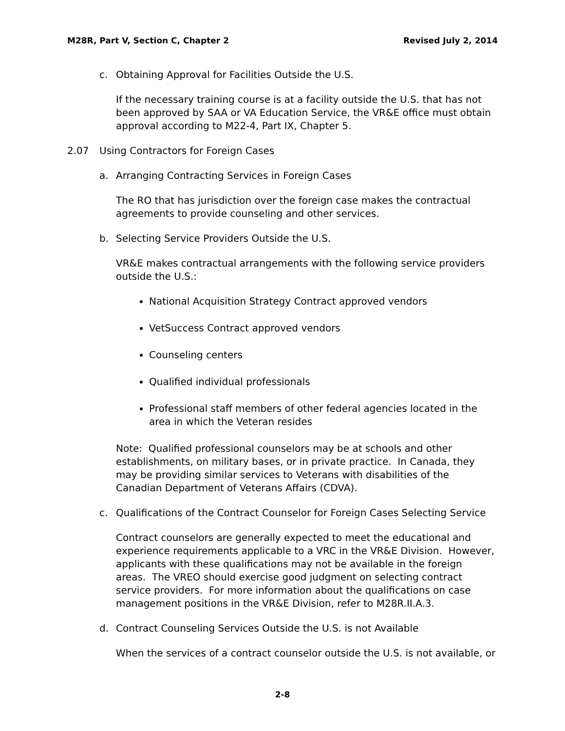M28R, Part V, Section C, Chapter 2 Revised July 2, 2014
c. Obtaining Approval for Facilities Outside the U.S.
If the necessary training course is at a facility outside the U.S. that has not been approved by SAA or VA Education Service, the VR&E office must obtain approval according to M22-4, Part IX, Chapter 5.
2.07 Using Contractors for Foreign Cases
a. Arranging Contracting Services in Foreign Cases
The RO that has jurisdiction over the foreign case makes the contractual agreements to provide counseling and other services.
b. Selecting Service Providers Outside the U.S.
VR&E makes contractual arrangements with the following service providers outside the U.S.:
National Acquisition Strategy Contract approved vendors
VetSuccess Contract approved vendors
Counseling centers
Qualified individual professionals
Professional staff members of other federal agencies located in the area in which the Veteran resides
Note: Qualified professional counselors may be at schools and other establishments, on military bases, or in private practice. In Canada, they may be providing similar services to Veterans with disabilities of the Canadian Department of Veterans Affairs (CDVA).
c. Qualifications of the Contract Counselor for Foreign Cases Selecting Service
Contract counselors are generally expected to meet the educational and experience requirements applicable to a VRC in the VR&E Division. However, applicants with these qualifications may not be available in the foreign areas. The VREO should exercise good judgment on selecting contract service providers. For more information about the qualifications on case management positions in the VR&E Division, refer to M28R.II.A.3.
d. Contract Counseling Services Outside the U.S. is not Available
When the services of a contract counselor outside the U.S. is not available, or
2-8